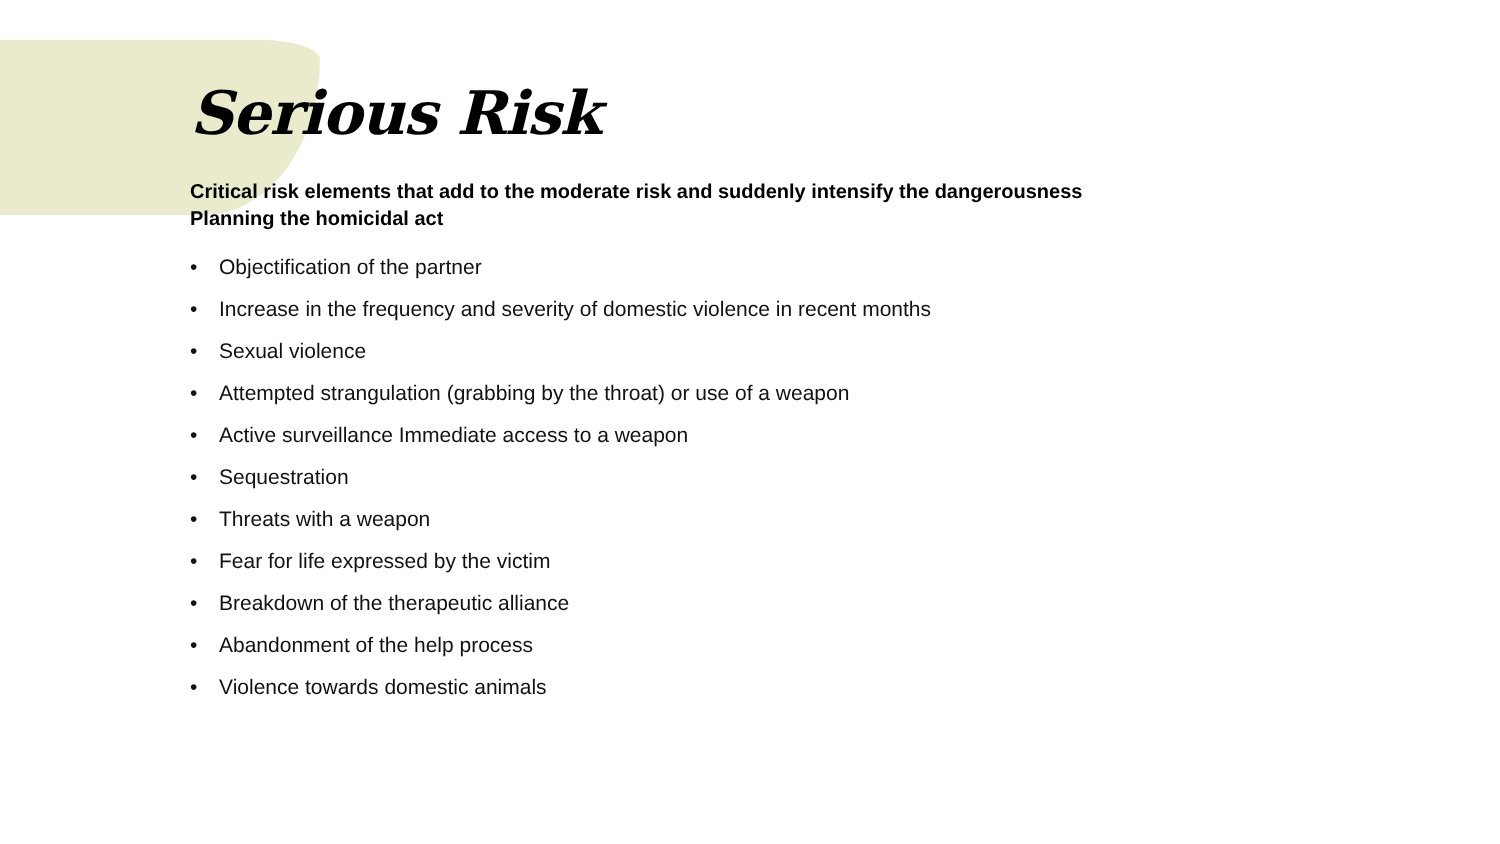Serious Risk
Critical risk elements that add to the moderate risk and suddenly intensify the dangerousness
Planning the homicidal act
• Objectification of the partner
• Increase in the frequency and severity of domestic violence in recent months
• Sexual violence
• Attempted strangulation (grabbing by the throat) or use of a weapon
• Active surveillance Immediate access to a weapon
• Sequestration
• Threats with a weapon
• Fear for life expressed by the victim
• Breakdown of the therapeutic alliance
• Abandonment of the help process
• Violence towards domestic animals